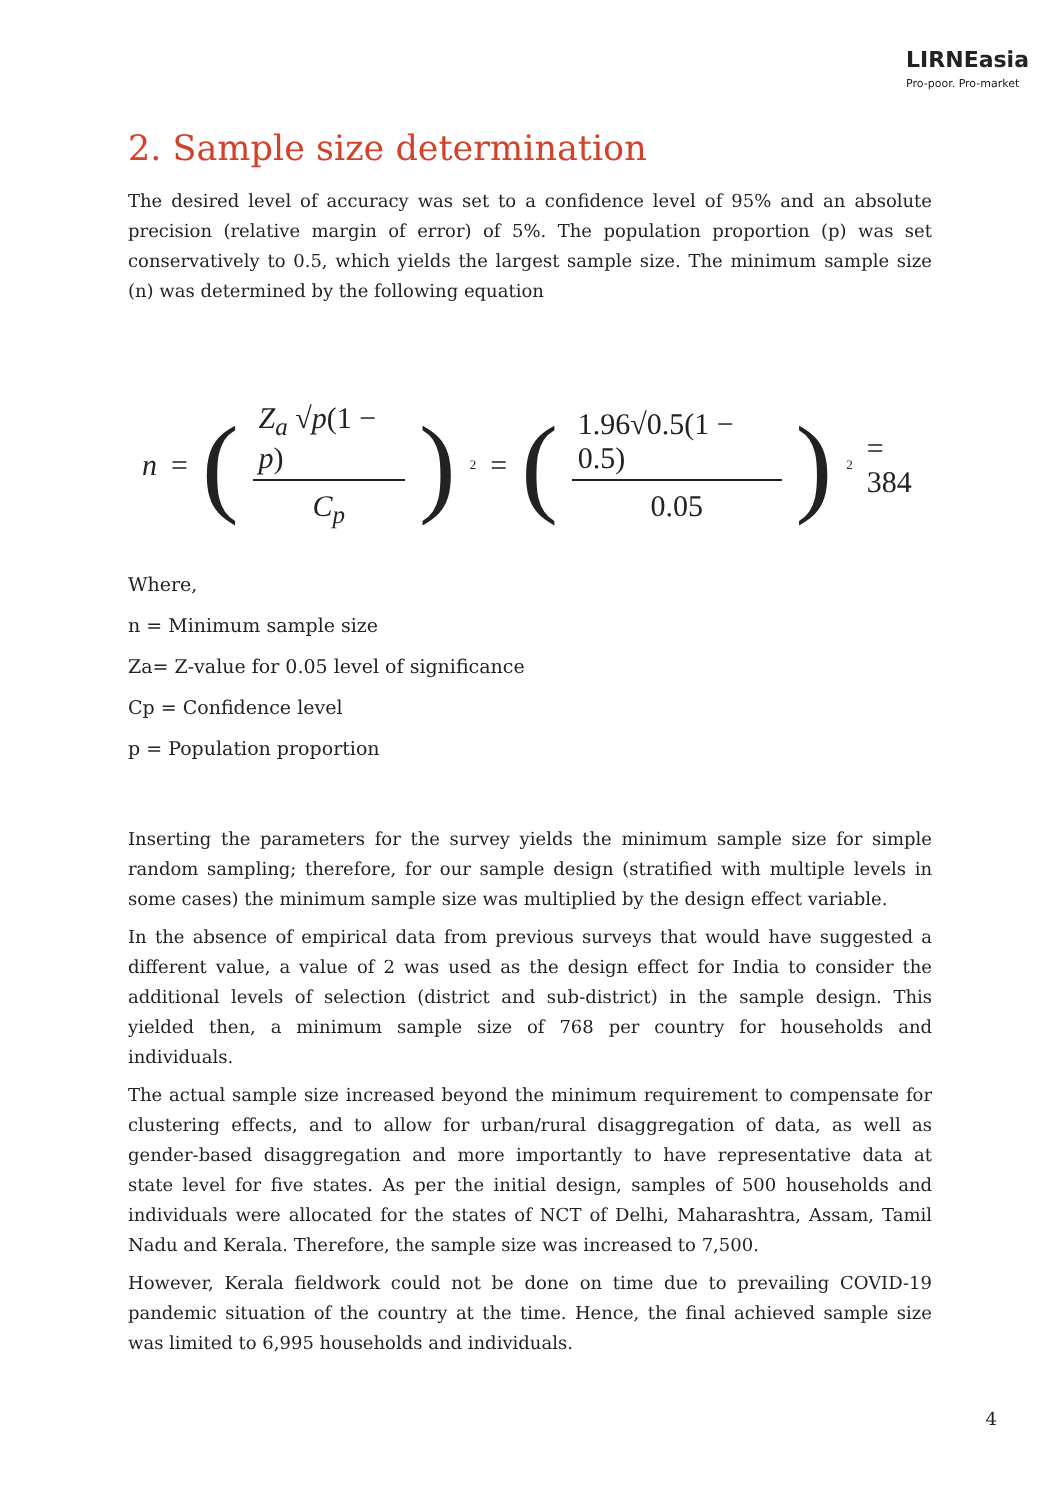LIRNEasia
Pro-poor. Pro-market
2. Sample size determination
The desired level of accuracy was set to a confidence level of 95% and an absolute precision (relative margin of error) of 5%. The population proportion (p) was set conservatively to 0.5, which yields the largest sample size. The minimum sample size (n) was determined by the following equation
n = (Z<sub>a</sub> √p(1 − p) C<sub>p</sub>)<sup>2</sup> = (1.96√0.5(1 − 0.5) 0.05)<sup>2</sup> = 384
Where,
n = Minimum sample size
Za= Z-value for 0.05 level of significance
Cp = Confidence level
p = Population proportion
Inserting the parameters for the survey yields the minimum sample size for simple random sampling; therefore, for our sample design (stratified with multiple levels in some cases) the minimum sample size was multiplied by the design effect variable.
In the absence of empirical data from previous surveys that would have suggested a different value, a value of 2 was used as the design effect for India to consider the additional levels of selection (district and sub-district) in the sample design. This yielded then, a minimum sample size of 768 per country for households and individuals.
The actual sample size increased beyond the minimum requirement to compensate for clustering effects, and to allow for urban/rural disaggregation of data, as well as gender-based disaggregation and more importantly to have representative data at state level for five states. As per the initial design, samples of 500 households and individuals were allocated for the states of NCT of Delhi, Maharashtra, Assam, Tamil Nadu and Kerala. Therefore, the sample size was increased to 7,500.
However, Kerala fieldwork could not be done on time due to prevailing COVID-19 pandemic situation of the country at the time. Hence, the final achieved sample size was limited to 6,995 households and individuals.
4